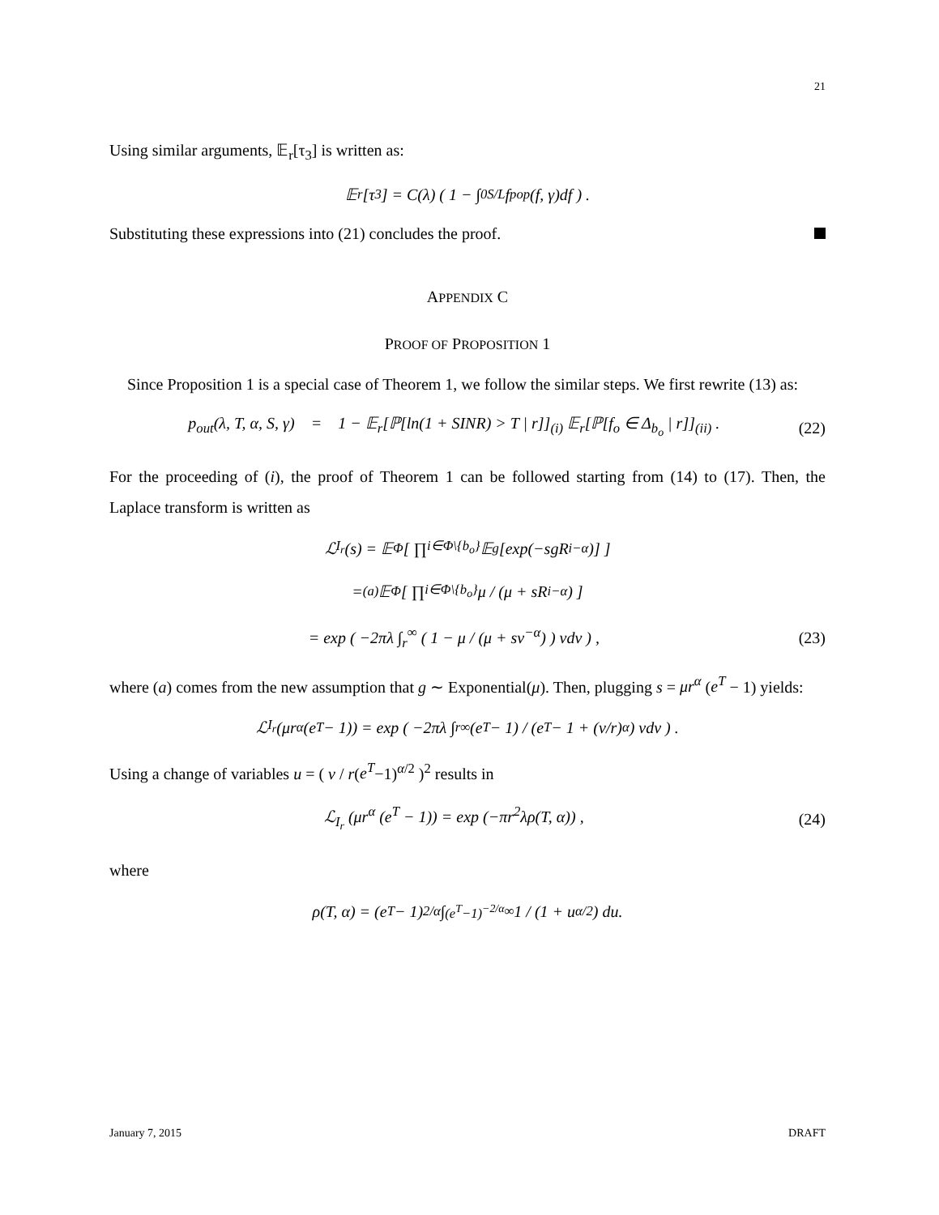21
Using similar arguments, 𝔼<sub>r</sub>[τ<sub>3</sub>] is written as:
𝔼<sub>r</sub>[τ<sub>3</sub>] = C(λ) ( 1 − ∫<sub>0</sub><sup>S/L</sup> f<sub>pop</sub>(f, γ)df ) .
Substituting these expressions into (21) concludes the proof.
APPENDIX C
PROOF OF PROPOSITION 1
Since Proposition 1 is a special case of Theorem 1, we follow the similar steps. We first rewrite (13) as:
p<sub>out</sub>(λ, T, α, S, γ) = 1 − 𝔼<sub>r</sub>[ℙ[ln(1 + SINR) > T | r]]<sub>(i)</sub> 𝔼<sub>r</sub>[ℙ[f<sub>o</sub> ∈ Δ<sub>b<sub>o</sub></sub> | r]]<sub>(ii)</sub> . (22)
For the proceeding of (i), the proof of Theorem 1 can be followed starting from (14) to (17). Then, the Laplace transform is written as
ℒ<sub>I<sub>r</sub></sub>(s) = 𝔼<sub>Φ</sub> [ ∏<sub>i∈Φ\{b<sub>o</sub>}</sub> 𝔼<sub>g</sub> [exp(−sgR<sub>i</sub><sup>−α</sup>)] ]
=<sup>(a)</sup> 𝔼<sub>Φ</sub> [ ∏<sub>i∈Φ\{b<sub>o</sub>}</sub> μ / (μ + sR<sub>i</sub><sup>−α</sup>) ]
= exp ( −2πλ ∫<sub>r</sub><sup>∞</sup> ( 1 − μ / (μ + sv<sup>−α</sup>) ) vdv ) , (23)
where (a) comes from the new assumption that g ∼ Exponential(μ). Then, plugging s = μr<sup>α</sup> (e<sup>T</sup> − 1) yields:
ℒ<sub>I<sub>r</sub></sub> (μr<sup>α</sup> (e<sup>T</sup> − 1)) = exp ( −2πλ ∫<sub>r</sub><sup>∞</sup> (e<sup>T</sup> − 1) / (e<sup>T</sup> − 1 + (v/r)<sup>α</sup>) vdv ) .
Using a change of variables u = ( v / r(e<sup>T</sup>−1)<sup>α/2</sup> )<sup>2</sup> results in
ℒ<sub>I<sub>r</sub></sub> (μr<sup>α</sup> (e<sup>T</sup> − 1)) = exp (−πr<sup>2</sup>λρ(T, α)) , (24)
where
ρ(T, α) = (e<sup>T</sup> − 1)<sup>2/α</sup> ∫<sub>(e<sup>T</sup>−1)<sup>−2/α</sup></sub><sup>∞</sup> 1 / (1 + u<sup>α/2</sup>) du.
January 7, 2015 DRAFT